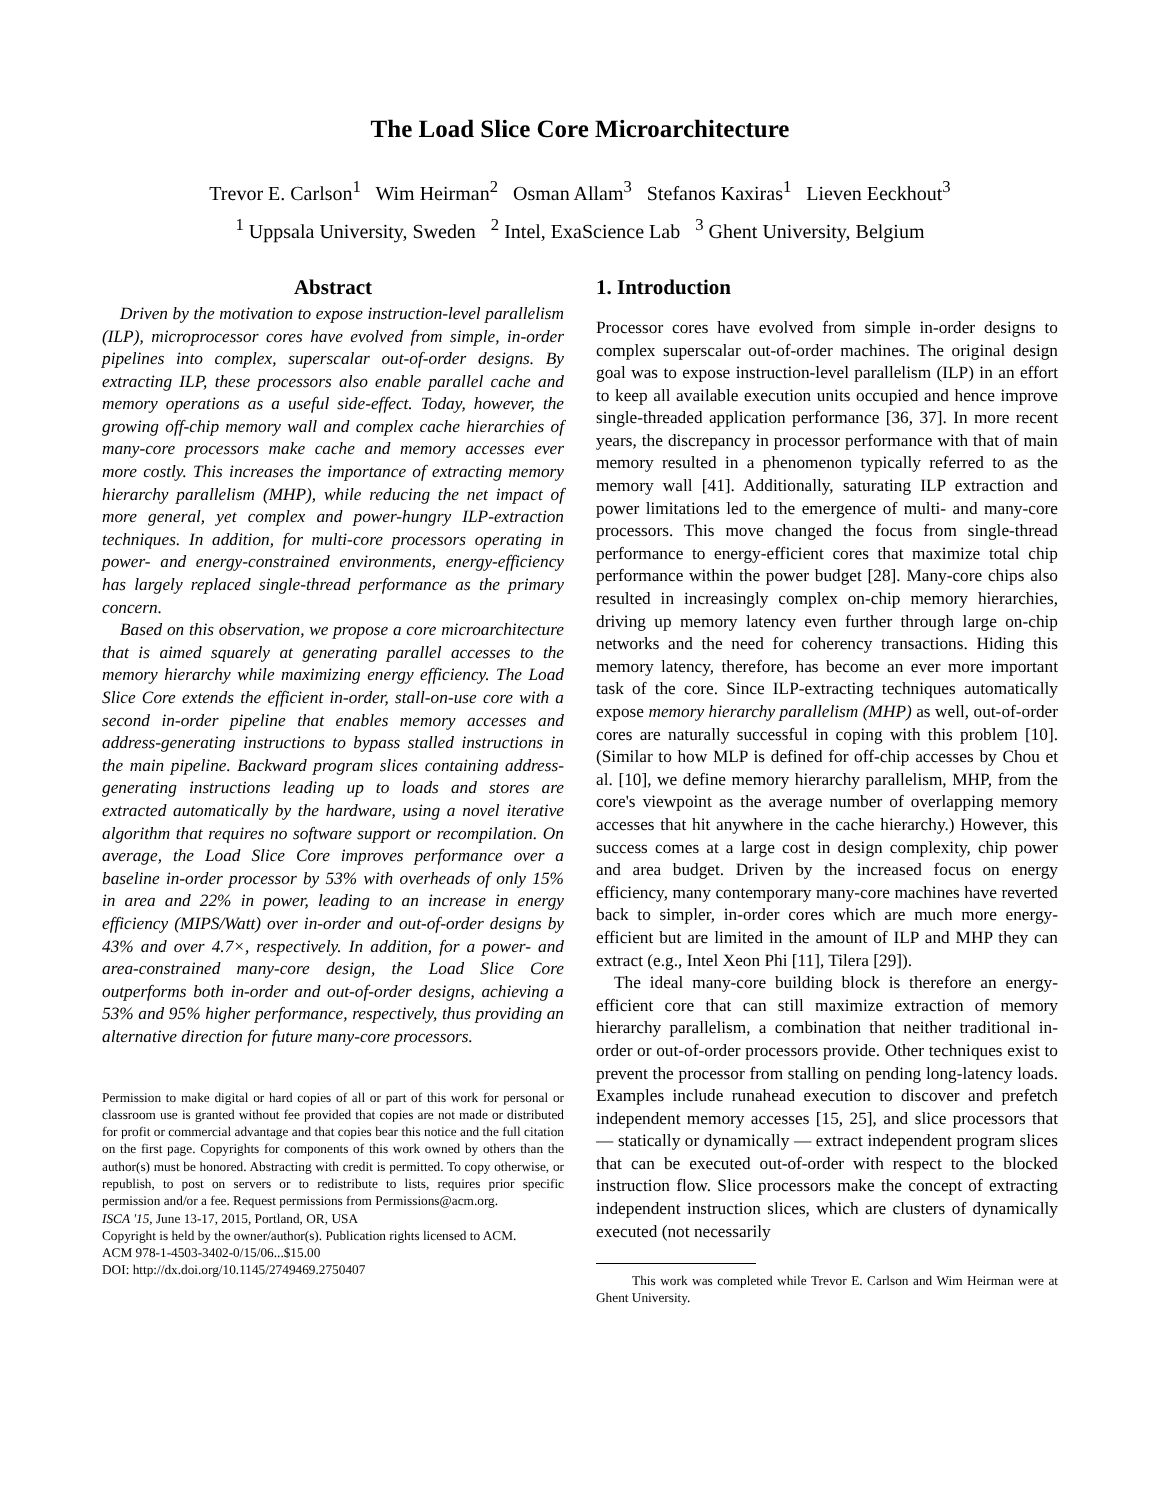The Load Slice Core Microarchitecture
Trevor E. Carlson<sup>1</sup> Wim Heirman<sup>2</sup> Osman Allam<sup>3</sup> Stefanos Kaxiras<sup>1</sup> Lieven Eeckhout<sup>3</sup>
<sup>1</sup> Uppsala University, Sweden <sup>2</sup> Intel, ExaScience Lab <sup>3</sup> Ghent University, Belgium
Abstract
Driven by the motivation to expose instruction-level parallelism (ILP), microprocessor cores have evolved from simple, in-order pipelines into complex, superscalar out-of-order designs. By extracting ILP, these processors also enable parallel cache and memory operations as a useful side-effect. Today, however, the growing off-chip memory wall and complex cache hierarchies of many-core processors make cache and memory accesses ever more costly. This increases the importance of extracting memory hierarchy parallelism (MHP), while reducing the net impact of more general, yet complex and power-hungry ILP-extraction techniques. In addition, for multi-core processors operating in power- and energy-constrained environments, energy-efficiency has largely replaced single-thread performance as the primary concern.
Based on this observation, we propose a core microarchitecture that is aimed squarely at generating parallel accesses to the memory hierarchy while maximizing energy efficiency. The Load Slice Core extends the efficient in-order, stall-on-use core with a second in-order pipeline that enables memory accesses and address-generating instructions to bypass stalled instructions in the main pipeline. Backward program slices containing address-generating instructions leading up to loads and stores are extracted automatically by the hardware, using a novel iterative algorithm that requires no software support or recompilation. On average, the Load Slice Core improves performance over a baseline in-order processor by 53% with overheads of only 15% in area and 22% in power, leading to an increase in energy efficiency (MIPS/Watt) over in-order and out-of-order designs by 43% and over 4.7×, respectively. In addition, for a power- and area-constrained many-core design, the Load Slice Core outperforms both in-order and out-of-order designs, achieving a 53% and 95% higher performance, respectively, thus providing an alternative direction for future many-core processors.
Permission to make digital or hard copies of all or part of this work for personal or classroom use is granted without fee provided that copies are not made or distributed for profit or commercial advantage and that copies bear this notice and the full citation on the first page. Copyrights for components of this work owned by others than the author(s) must be honored. Abstracting with credit is permitted. To copy otherwise, or republish, to post on servers or to redistribute to lists, requires prior specific permission and/or a fee. Request permissions from Permissions@acm.org.
ISCA '15, June 13-17, 2015, Portland, OR, USA
Copyright is held by the owner/author(s). Publication rights licensed to ACM.
ACM 978-1-4503-3402-0/15/06...$15.00
DOI: http://dx.doi.org/10.1145/2749469.2750407
1. Introduction
Processor cores have evolved from simple in-order designs to complex superscalar out-of-order machines. The original design goal was to expose instruction-level parallelism (ILP) in an effort to keep all available execution units occupied and hence improve single-threaded application performance [36, 37]. In more recent years, the discrepancy in processor performance with that of main memory resulted in a phenomenon typically referred to as the memory wall [41]. Additionally, saturating ILP extraction and power limitations led to the emergence of multi- and many-core processors. This move changed the focus from single-thread performance to energy-efficient cores that maximize total chip performance within the power budget [28]. Many-core chips also resulted in increasingly complex on-chip memory hierarchies, driving up memory latency even further through large on-chip networks and the need for coherency transactions. Hiding this memory latency, therefore, has become an ever more important task of the core. Since ILP-extracting techniques automatically expose memory hierarchy parallelism (MHP) as well, out-of-order cores are naturally successful in coping with this problem [10]. (Similar to how MLP is defined for off-chip accesses by Chou et al. [10], we define memory hierarchy parallelism, MHP, from the core's viewpoint as the average number of overlapping memory accesses that hit anywhere in the cache hierarchy.) However, this success comes at a large cost in design complexity, chip power and area budget. Driven by the increased focus on energy efficiency, many contemporary many-core machines have reverted back to simpler, in-order cores which are much more energy-efficient but are limited in the amount of ILP and MHP they can extract (e.g., Intel Xeon Phi [11], Tilera [29]).
The ideal many-core building block is therefore an energy-efficient core that can still maximize extraction of memory hierarchy parallelism, a combination that neither traditional in-order or out-of-order processors provide. Other techniques exist to prevent the processor from stalling on pending long-latency loads. Examples include runahead execution to discover and prefetch independent memory accesses [15, 25], and slice processors that — statically or dynamically — extract independent program slices that can be executed out-of-order with respect to the blocked instruction flow. Slice processors make the concept of extracting independent instruction slices, which are clusters of dynamically executed (not necessarily
This work was completed while Trevor E. Carlson and Wim Heirman were at Ghent University.